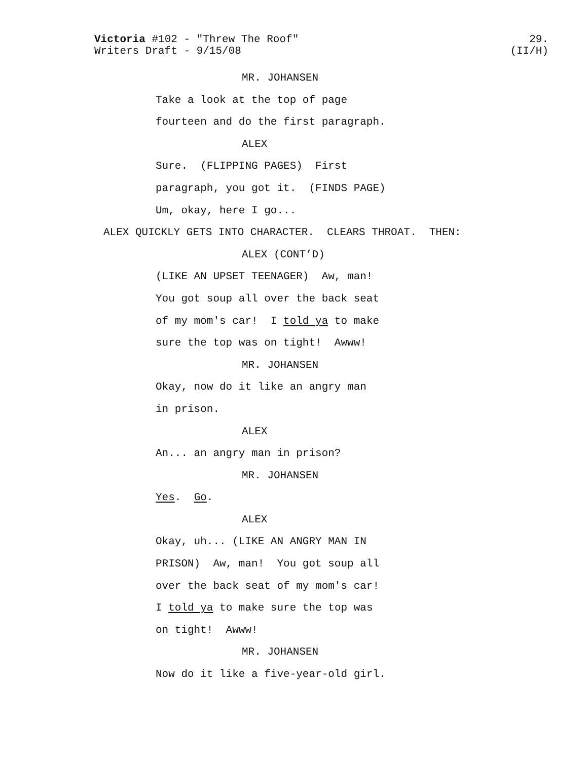29.
(II/H)
Victoria #102 - "Threw The Roof"
Writers Draft - 9/15/08
MR. JOHANSEN
Take a look at the top of page
fourteen and do the first paragraph.
ALEX
Sure. (FLIPPING PAGES) First
paragraph, you got it. (FINDS PAGE)
Um, okay, here I go...
ALEX QUICKLY GETS INTO CHARACTER. CLEARS THROAT. THEN:
ALEX (CONT’D)
(LIKE AN UPSET TEENAGER) Aw, man!
You got soup all over the back seat
of my mom's car! I told ya to make
sure the top was on tight! Awww!
MR. JOHANSEN
Okay, now do it like an angry man
in prison.
ALEX
An... an angry man in prison?
MR. JOHANSEN
Yes. Go.
ALEX
Okay, uh... (LIKE AN ANGRY MAN IN
PRISON) Aw, man! You got soup all
over the back seat of my mom's car!
I told ya to make sure the top was
on tight! Awww!
MR. JOHANSEN
Now do it like a five-year-old girl.